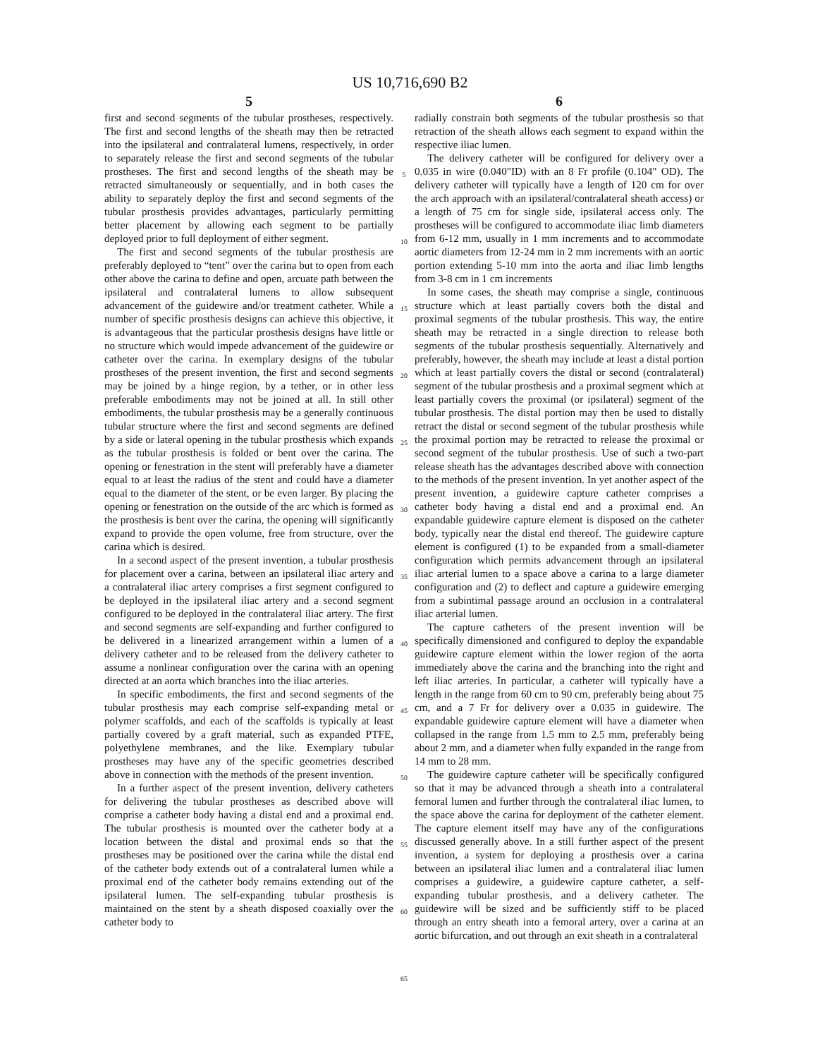US 10,716,690 B2
5
first and second segments of the tubular prostheses, respectively. The first and second lengths of the sheath may then be retracted into the ipsilateral and contralateral lumens, respectively, in order to separately release the first and second segments of the tubular prostheses. The first and second lengths of the sheath may be retracted simultaneously or sequentially, and in both cases the ability to separately deploy the first and second segments of the tubular prosthesis provides advantages, particularly permitting better placement by allowing each segment to be partially deployed prior to full deployment of either segment.
The first and second segments of the tubular prosthesis are preferably deployed to “tent” over the carina but to open from each other above the carina to define and open, arcuate path between the ipsilateral and contralateral lumens to allow subsequent advancement of the guidewire and/or treatment catheter. While a number of specific prosthesis designs can achieve this objective, it is advantageous that the particular prosthesis designs have little or no structure which would impede advancement of the guidewire or catheter over the carina. In exemplary designs of the tubular prostheses of the present invention, the first and second segments may be joined by a hinge region, by a tether, or in other less preferable embodiments may not be joined at all. In still other embodiments, the tubular prosthesis may be a generally continuous tubular structure where the first and second segments are defined by a side or lateral opening in the tubular prosthesis which expands as the tubular prosthesis is folded or bent over the carina. The opening or fenestration in the stent will preferably have a diameter equal to at least the radius of the stent and could have a diameter equal to the diameter of the stent, or be even larger. By placing the opening or fenestration on the outside of the arc which is formed as the prosthesis is bent over the carina, the opening will significantly expand to provide the open volume, free from structure, over the carina which is desired.
In a second aspect of the present invention, a tubular prosthesis for placement over a carina, between an ipsilateral iliac artery and a contralateral iliac artery comprises a first segment configured to be deployed in the ipsilateral iliac artery and a second segment configured to be deployed in the contralateral iliac artery. The first and second segments are self-expanding and further configured to be delivered in a linearized arrangement within a lumen of a delivery catheter and to be released from the delivery catheter to assume a nonlinear configuration over the carina with an opening directed at an aorta which branches into the iliac arteries.
In specific embodiments, the first and second segments of the tubular prosthesis may each comprise self-expanding metal or polymer scaffolds, and each of the scaffolds is typically at least partially covered by a graft material, such as expanded PTFE, polyethylene membranes, and the like. Exemplary tubular prostheses may have any of the specific geometries described above in connection with the methods of the present invention.
In a further aspect of the present invention, delivery catheters for delivering the tubular prostheses as described above will comprise a catheter body having a distal end and a proximal end. The tubular prosthesis is mounted over the catheter body at a location between the distal and proximal ends so that the prostheses may be positioned over the carina while the distal end of the catheter body extends out of a contralateral lumen while a proximal end of the catheter body remains extending out of the ipsilateral lumen. The self-expanding tubular prosthesis is maintained on the stent by a sheath disposed coaxially over the catheter body to
5
10
15
20
25
30
35
40
45
50
55
60
65
6
radially constrain both segments of the tubular prosthesis so that retraction of the sheath allows each segment to expand within the respective iliac lumen.
The delivery catheter will be configured for delivery over a 0.035 in wire (0.040"ID) with an 8 Fr profile (0.104" OD). The delivery catheter will typically have a length of 120 cm for over the arch approach with an ipsilateral/contralateral sheath access) or a length of 75 cm for single side, ipsilateral access only. The prostheses will be configured to accommodate iliac limb diameters from 6-12 mm, usually in 1 mm increments and to accommodate aortic diameters from 12-24 mm in 2 mm increments with an aortic portion extending 5-10 mm into the aorta and iliac limb lengths from 3-8 cm in 1 cm increments
In some cases, the sheath may comprise a single, continuous structure which at least partially covers both the distal and proximal segments of the tubular prosthesis. This way, the entire sheath may be retracted in a single direction to release both segments of the tubular prosthesis sequentially. Alternatively and preferably, however, the sheath may include at least a distal portion which at least partially covers the distal or second (contralateral) segment of the tubular prosthesis and a proximal segment which at least partially covers the proximal (or ipsilateral) segment of the tubular prosthesis. The distal portion may then be used to distally retract the distal or second segment of the tubular prosthesis while the proximal portion may be retracted to release the proximal or second segment of the tubular prosthesis. Use of such a two-part release sheath has the advantages described above with connection to the methods of the present invention. In yet another aspect of the present invention, a guidewire capture catheter comprises a catheter body having a distal end and a proximal end. An expandable guidewire capture element is disposed on the catheter body, typically near the distal end thereof. The guidewire capture element is configured (1) to be expanded from a small-diameter configuration which permits advancement through an ipsilateral iliac arterial lumen to a space above a carina to a large diameter configuration and (2) to deflect and capture a guidewire emerging from a subintimal passage around an occlusion in a contralateral iliac arterial lumen.
The capture catheters of the present invention will be specifically dimensioned and configured to deploy the expandable guidewire capture element within the lower region of the aorta immediately above the carina and the branching into the right and left iliac arteries. In particular, a catheter will typically have a length in the range from 60 cm to 90 cm, preferably being about 75 cm, and a 7 Fr for delivery over a 0.035 in guidewire. The expandable guidewire capture element will have a diameter when collapsed in the range from 1.5 mm to 2.5 mm, preferably being about 2 mm, and a diameter when fully expanded in the range from 14 mm to 28 mm.
The guidewire capture catheter will be specifically configured so that it may be advanced through a sheath into a contralateral femoral lumen and further through the contralateral iliac lumen, to the space above the carina for deployment of the catheter element. The capture element itself may have any of the configurations discussed generally above. In a still further aspect of the present invention, a system for deploying a prosthesis over a carina between an ipsilateral iliac lumen and a contralateral iliac lumen comprises a guidewire, a guidewire capture catheter, a self-expanding tubular prosthesis, and a delivery catheter. The guidewire will be sized and be sufficiently stiff to be placed through an entry sheath into a femoral artery, over a carina at an aortic bifurcation, and out through an exit sheath in a contralateral